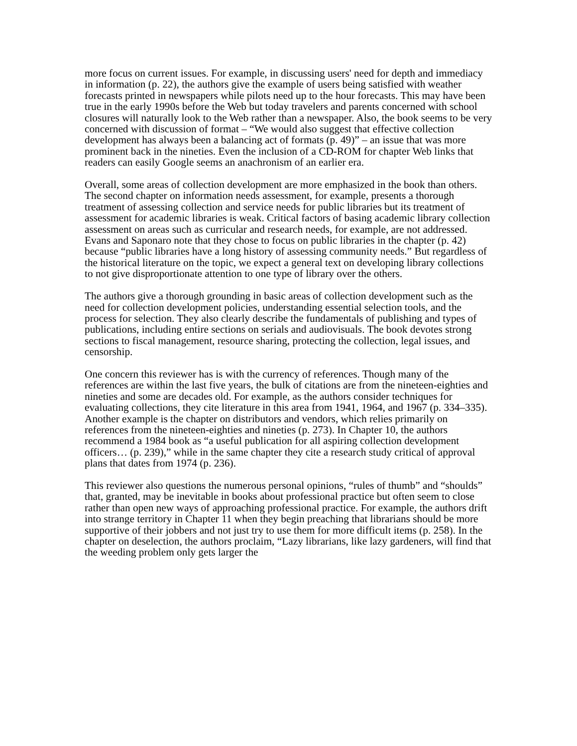more focus on current issues. For example, in discussing users' need for depth and immediacy in information (p. 22), the authors give the example of users being satisfied with weather forecasts printed in newspapers while pilots need up to the hour forecasts. This may have been true in the early 1990s before the Web but today travelers and parents concerned with school closures will naturally look to the Web rather than a newspaper. Also, the book seems to be very concerned with discussion of format – “We would also suggest that effective collection development has always been a balancing act of formats (p. 49)” – an issue that was more prominent back in the nineties. Even the inclusion of a CD-ROM for chapter Web links that readers can easily Google seems an anachronism of an earlier era.
Overall, some areas of collection development are more emphasized in the book than others. The second chapter on information needs assessment, for example, presents a thorough treatment of assessing collection and service needs for public libraries but its treatment of assessment for academic libraries is weak. Critical factors of basing academic library collection assessment on areas such as curricular and research needs, for example, are not addressed. Evans and Saponaro note that they chose to focus on public libraries in the chapter (p. 42) because “public libraries have a long history of assessing community needs.” But regardless of the historical literature on the topic, we expect a general text on developing library collections to not give disproportionate attention to one type of library over the others.
The authors give a thorough grounding in basic areas of collection development such as the need for collection development policies, understanding essential selection tools, and the process for selection. They also clearly describe the fundamentals of publishing and types of publications, including entire sections on serials and audiovisuals. The book devotes strong sections to fiscal management, resource sharing, protecting the collection, legal issues, and censorship.
One concern this reviewer has is with the currency of references. Though many of the references are within the last five years, the bulk of citations are from the nineteen-eighties and nineties and some are decades old. For example, as the authors consider techniques for evaluating collections, they cite literature in this area from 1941, 1964, and 1967 (p. 334–335). Another example is the chapter on distributors and vendors, which relies primarily on references from the nineteen-eighties and nineties (p. 273). In Chapter 10, the authors recommend a 1984 book as “a useful publication for all aspiring collection development officers… (p. 239),” while in the same chapter they cite a research study critical of approval plans that dates from 1974 (p. 236).
This reviewer also questions the numerous personal opinions, “rules of thumb” and “shoulds” that, granted, may be inevitable in books about professional practice but often seem to close rather than open new ways of approaching professional practice. For example, the authors drift into strange territory in Chapter 11 when they begin preaching that librarians should be more supportive of their jobbers and not just try to use them for more difficult items (p. 258). In the chapter on deselection, the authors proclaim, “Lazy librarians, like lazy gardeners, will find that the weeding problem only gets larger the